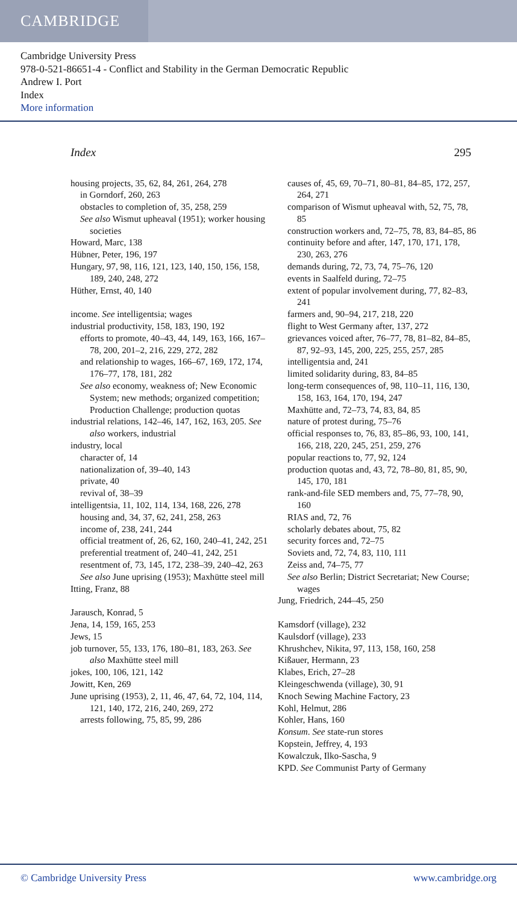CAMBRIDGE
Cambridge University Press
978-0-521-86651-4 - Conflict and Stability in the German Democratic Republic
Andrew I. Port
Index
More information
Index 295
housing projects, 35, 62, 84, 261, 264, 278
in Gorndorf, 260, 263
obstacles to completion of, 35, 258, 259
See also Wismut upheaval (1951); worker housing societies
Howard, Marc, 138
Hübner, Peter, 196, 197
Hungary, 97, 98, 116, 121, 123, 140, 150, 156, 158, 189, 240, 248, 272
Hüther, Ernst, 40, 140
income. See intelligentsia; wages
industrial productivity, 158, 183, 190, 192
efforts to promote, 40–43, 44, 149, 163, 166, 167–78, 200, 201–2, 216, 229, 272, 282
and relationship to wages, 166–67, 169, 172, 174, 176–77, 178, 181, 282
See also economy, weakness of; New Economic System; new methods; organized competition; Production Challenge; production quotas
industrial relations, 142–46, 147, 162, 163, 205. See also workers, industrial
industry, local
character of, 14
nationalization of, 39–40, 143
private, 40
revival of, 38–39
intelligentsia, 11, 102, 114, 134, 168, 226, 278
housing and, 34, 37, 62, 241, 258, 263
income of, 238, 241, 244
official treatment of, 26, 62, 160, 240–41, 242, 251
preferential treatment of, 240–41, 242, 251
resentment of, 73, 145, 172, 238–39, 240–42, 263
See also June uprising (1953); Maxhütte steel mill
Itting, Franz, 88
Jarausch, Konrad, 5
Jena, 14, 159, 165, 253
Jews, 15
job turnover, 55, 133, 176, 180–81, 183, 263. See also Maxhütte steel mill
jokes, 100, 106, 121, 142
Jowitt, Ken, 269
June uprising (1953), 2, 11, 46, 47, 64, 72, 104, 114, 121, 140, 172, 216, 240, 269, 272
arrests following, 75, 85, 99, 286
causes of, 45, 69, 70–71, 80–81, 84–85, 172, 257, 264, 271
comparison of Wismut upheaval with, 52, 75, 78, 85
construction workers and, 72–75, 78, 83, 84–85, 86
continuity before and after, 147, 170, 171, 178, 230, 263, 276
demands during, 72, 73, 74, 75–76, 120
events in Saalfeld during, 72–75
extent of popular involvement during, 77, 82–83, 241
farmers and, 90–94, 217, 218, 220
flight to West Germany after, 137, 272
grievances voiced after, 76–77, 78, 81–82, 84–85, 87, 92–93, 145, 200, 225, 255, 257, 285
intelligentsia and, 241
limited solidarity during, 83, 84–85
long-term consequences of, 98, 110–11, 116, 130, 158, 163, 164, 170, 194, 247
Maxhütte and, 72–73, 74, 83, 84, 85
nature of protest during, 75–76
official responses to, 76, 83, 85–86, 93, 100, 141, 166, 218, 220, 245, 251, 259, 276
popular reactions to, 77, 92, 124
production quotas and, 43, 72, 78–80, 81, 85, 90, 145, 170, 181
rank-and-file SED members and, 75, 77–78, 90, 160
RIAS and, 72, 76
scholarly debates about, 75, 82
security forces and, 72–75
Soviets and, 72, 74, 83, 110, 111
Zeiss and, 74–75, 77
See also Berlin; District Secretariat; New Course; wages
Jung, Friedrich, 244–45, 250
Kamsdorf (village), 232
Kaulsdorf (village), 233
Khrushchev, Nikita, 97, 113, 158, 160, 258
Kißauer, Hermann, 23
Klabes, Erich, 27–28
Kleingeschwenda (village), 30, 91
Knoch Sewing Machine Factory, 23
Kohl, Helmut, 286
Kohler, Hans, 160
Konsum. See state-run stores
Kopstein, Jeffrey, 4, 193
Kowalczuk, Ilko-Sascha, 9
KPD. See Communist Party of Germany
© Cambridge University Press www.cambridge.org